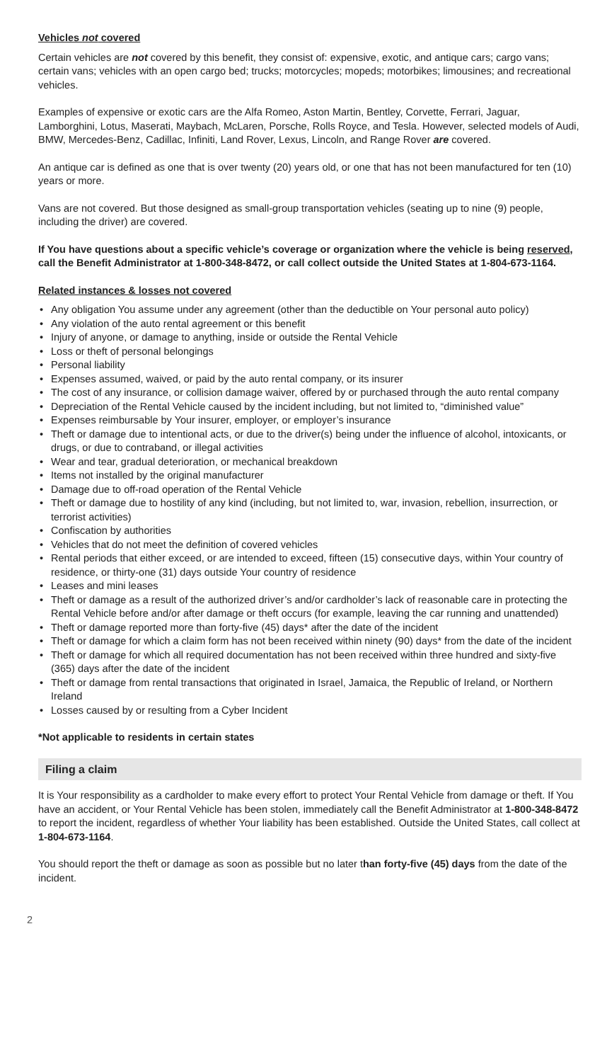Vehicles not covered
Certain vehicles are not covered by this benefit, they consist of: expensive, exotic, and antique cars; cargo vans; certain vans; vehicles with an open cargo bed; trucks; motorcycles; mopeds; motorbikes; limousines; and recreational vehicles.
Examples of expensive or exotic cars are the Alfa Romeo, Aston Martin, Bentley, Corvette, Ferrari, Jaguar, Lamborghini, Lotus, Maserati, Maybach, McLaren, Porsche, Rolls Royce, and Tesla. However, selected models of Audi, BMW, Mercedes-Benz, Cadillac, Infiniti, Land Rover, Lexus, Lincoln, and Range Rover are covered.
An antique car is defined as one that is over twenty (20) years old, or one that has not been manufactured for ten (10) years or more.
Vans are not covered. But those designed as small-group transportation vehicles (seating up to nine (9) people, including the driver) are covered.
If You have questions about a specific vehicle’s coverage or organization where the vehicle is being reserved, call the Benefit Administrator at 1-800-348-8472, or call collect outside the United States at 1-804-673-1164.
Related instances & losses not covered
• Any obligation You assume under any agreement (other than the deductible on Your personal auto policy)
• Any violation of the auto rental agreement or this benefit
• Injury of anyone, or damage to anything, inside or outside the Rental Vehicle
• Loss or theft of personal belongings
• Personal liability
• Expenses assumed, waived, or paid by the auto rental company, or its insurer
• The cost of any insurance, or collision damage waiver, offered by or purchased through the auto rental company
• Depreciation of the Rental Vehicle caused by the incident including, but not limited to, “diminished value”
• Expenses reimbursable by Your insurer, employer, or employer’s insurance
• Theft or damage due to intentional acts, or due to the driver(s) being under the influence of alcohol, intoxicants, or drugs, or due to contraband, or illegal activities
• Wear and tear, gradual deterioration, or mechanical breakdown
• Items not installed by the original manufacturer
• Damage due to off-road operation of the Rental Vehicle
• Theft or damage due to hostility of any kind (including, but not limited to, war, invasion, rebellion, insurrection, or terrorist activities)
• Confiscation by authorities
• Vehicles that do not meet the definition of covered vehicles
• Rental periods that either exceed, or are intended to exceed, fifteen (15) consecutive days, within Your country of residence, or thirty-one (31) days outside Your country of residence
• Leases and mini leases
• Theft or damage as a result of the authorized driver’s and/or cardholder’s lack of reasonable care in protecting the Rental Vehicle before and/or after damage or theft occurs (for example, leaving the car running and unattended)
• Theft or damage reported more than forty-five (45) days* after the date of the incident
• Theft or damage for which a claim form has not been received within ninety (90) days* from the date of the incident
• Theft or damage for which all required documentation has not been received within three hundred and sixty-five (365) days after the date of the incident
• Theft or damage from rental transactions that originated in Israel, Jamaica, the Republic of Ireland, or Northern Ireland
• Losses caused by or resulting from a Cyber Incident
*Not applicable to residents in certain states
Filing a claim
It is Your responsibility as a cardholder to make every effort to protect Your Rental Vehicle from damage or theft. If You have an accident, or Your Rental Vehicle has been stolen, immediately call the Benefit Administrator at 1-800-348-8472 to report the incident, regardless of whether Your liability has been established. Outside the United States, call collect at 1-804-673-1164.
You should report the theft or damage as soon as possible but no later than forty-five (45) days from the date of the incident.
2